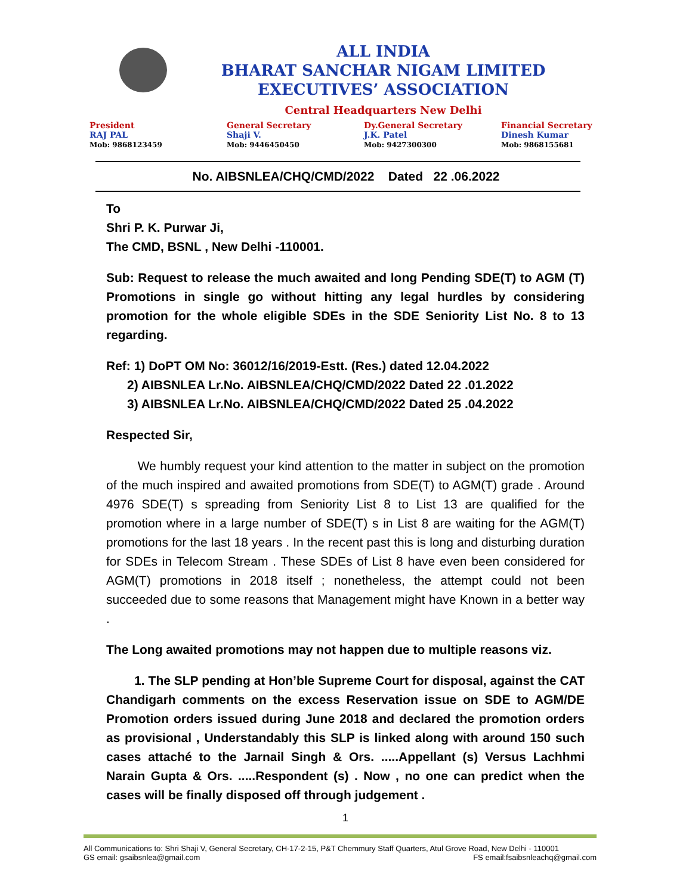ALL INDIA
BHARAT SANCHAR NIGAM LIMITED
EXECUTIVES’ ASSOCIATION
Central Headquarters New Delhi
President
RAJ PAL
Mob: 9868123459
General Secretary
Shaji V.
Mob: 9446450450
Dy.General Secretary
J.K. Patel
Mob: 9427300300
Financial Secretary
Dinesh Kumar
Mob: 9868155681
No. AIBSNLEA/CHQ/CMD/2022 Dated 22 .06.2022
To
Shri P. K. Purwar Ji,
The CMD, BSNL , New Delhi -110001.
Sub: Request to release the much awaited and long Pending SDE(T) to AGM (T) Promotions in single go without hitting any legal hurdles by considering promotion for the whole eligible SDEs in the SDE Seniority List No. 8 to 13 regarding.
Ref: 1) DoPT OM No: 36012/16/2019-Estt. (Res.) dated 12.04.2022
2) AIBSNLEA Lr.No. AIBSNLEA/CHQ/CMD/2022 Dated 22 .01.2022
3) AIBSNLEA Lr.No. AIBSNLEA/CHQ/CMD/2022 Dated 25 .04.2022
Respected Sir,
We humbly request your kind attention to the matter in subject on the promotion of the much inspired and awaited promotions from SDE(T) to AGM(T) grade . Around 4976 SDE(T) s spreading from Seniority List 8 to List 13 are qualified for the promotion where in a large number of SDE(T) s in List 8 are waiting for the AGM(T) promotions for the last 18 years . In the recent past this is long and disturbing duration for SDEs in Telecom Stream . These SDEs of List 8 have even been considered for AGM(T) promotions in 2018 itself ; nonetheless, the attempt could not been succeeded due to some reasons that Management might have Known in a better way .
The Long awaited promotions may not happen due to multiple reasons viz.
1. The SLP pending at Hon’ble Supreme Court for disposal, against the CAT Chandigarh comments on the excess Reservation issue on SDE to AGM/DE Promotion orders issued during June 2018 and declared the promotion orders as provisional , Understandably this SLP is linked along with around 150 such cases attaché to the Jarnail Singh & Ors. .....Appellant (s) Versus Lachhmi Narain Gupta & Ors. .....Respondent (s) . Now , no one can predict when the cases will be finally disposed off through judgement .
1
All Communications to: Shri Shaji V, General Secretary, CH-17-2-15, P&T Chemmury Staff Quarters, Atul Grove Road, New Delhi - 110001
GS email: gsaibsnlea@gmail.com FS email:fsaibsnleachq@gmail.com